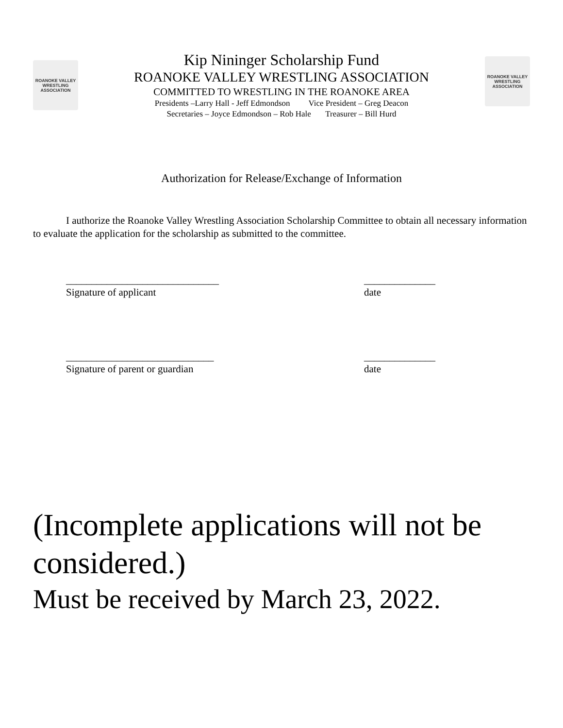ROANOKE VALLEY WRESTLING ASSOCIATION
Kip Nininger Scholarship Fund
ROANOKE VALLEY WRESTLING ASSOCIATION
COMMITTED TO WRESTLING IN THE ROANOKE AREA
Presidents –Larry Hall - Jeff Edmondson Vice President – Greg Deacon
Secretaries – Joyce Edmondson – Rob Hale Treasurer – Bill Hurd
ROANOKE VALLEY WRESTLING ASSOCIATION
Authorization for Release/Exchange of Information
I authorize the Roanoke Valley Wrestling Association Scholarship Committee to obtain all necessary information to evaluate the application for the scholarship as submitted to the committee.
______________________________ ______________
Signature of applicant date
_____________________________ ______________
Signature of parent or guardian date
(Incomplete applications will not be considered.)
Must be received by March 23, 2022.